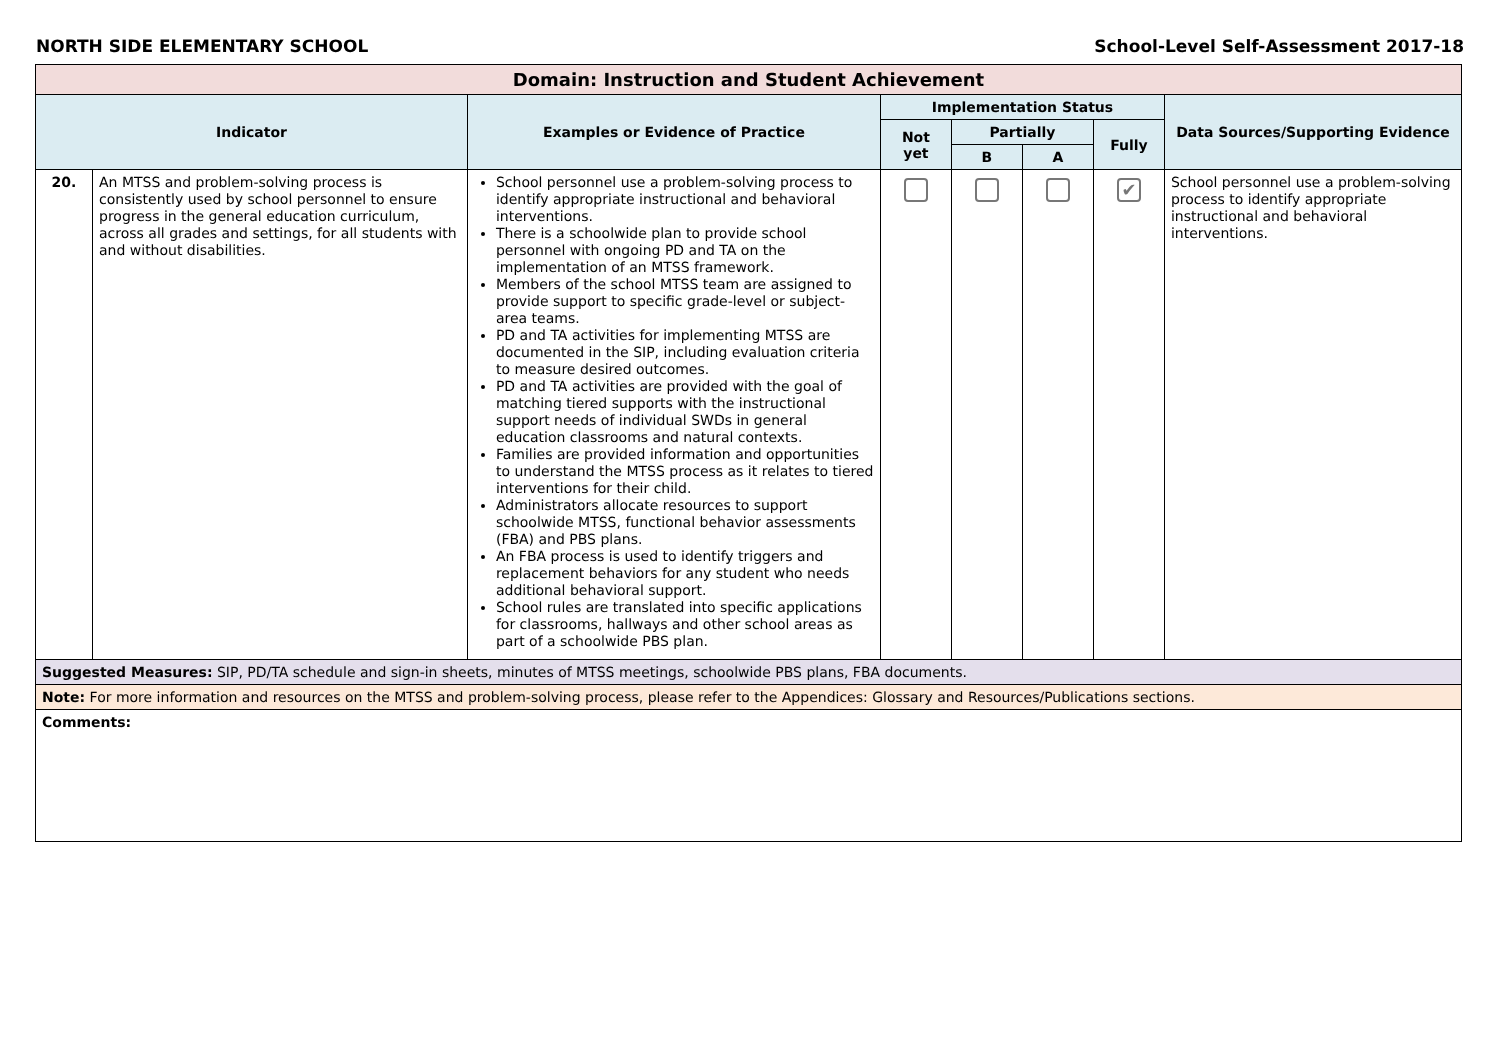NORTH SIDE ELEMENTARY SCHOOL School-Level Self-Assessment 2017-18
| Domain: Instruction and Student Achievement | | | | | | | |
| Indicator | | Examples or Evidence of Practice | Implementation Status | | | | Data Sources/Supporting Evidence |
| | | | Not yet | Partially | | Fully | |
| | | | | B | A | | |
| 20. | An MTSS and problem-solving process is consistently used by school personnel to ensure progress in the general education curriculum, across all grades and settings, for all students with and without disabilities. | School personnel use a problem-solving process to identify appropriate instructional and behavioral interventions. There is a schoolwide plan to provide school personnel with ongoing PD and TA on the implementation of an MTSS framework. Members of the school MTSS team are assigned to provide support to specific grade-level or subject-area teams. PD and TA activities for implementing MTSS are documented in the SIP, including evaluation criteria to measure desired outcomes. PD and TA activities are provided with the goal of matching tiered supports with the instructional support needs of individual SWDs in general education classrooms and natural contexts. Families are provided information and opportunities to understand the MTSS process as it relates to tiered interventions for their child. Administrators allocate resources to support schoolwide MTSS, functional behavior assessments (FBA) and PBS plans. An FBA process is used to identify triggers and replacement behaviors for any student who needs additional behavioral support. School rules are translated into specific applications for classrooms, hallways and other school areas as part of a schoolwide PBS plan. | | | | ✔ | School personnel use a problem-solving process to identify appropriate instructional and behavioral interventions. |
| Suggested Measures: SIP, PD/TA schedule and sign-in sheets, minutes of MTSS meetings, schoolwide PBS plans, FBA documents. | | | | | | | |
| Note: For more information and resources on the MTSS and problem-solving process, please refer to the Appendices: Glossary and Resources/Publications sections. | | | | | | | |
| Comments: | | | | | | | |